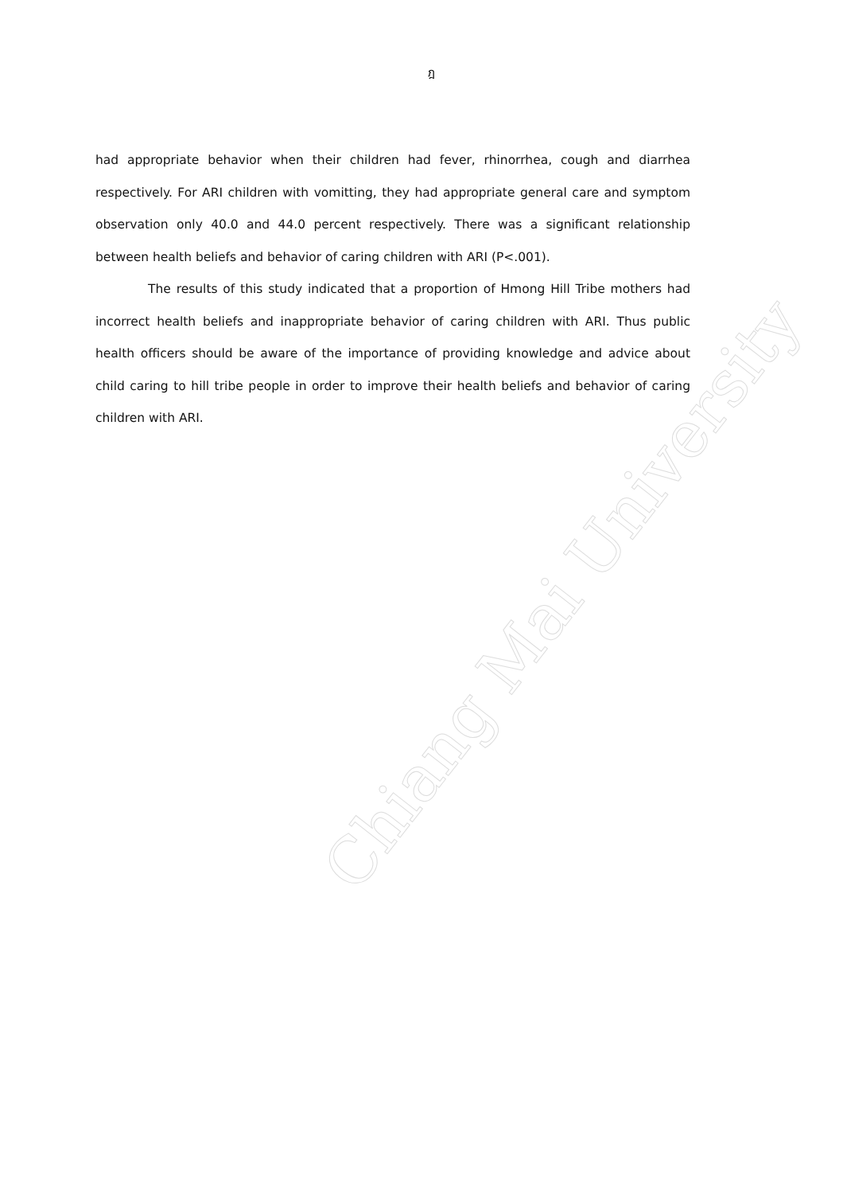Chiang Mai University
ฎ
had appropriate behavior when their children had fever, rhinorrhea, cough and diarrhea respectively. For ARI children with vomitting, they had appropriate general care and symptom observation only 40.0 and 44.0 percent respectively. There was a significant relationship between health beliefs and behavior of caring children with ARI (P<.001).
The results of this study indicated that a proportion of Hmong Hill Tribe mothers had incorrect health beliefs and inappropriate behavior of caring children with ARI. Thus public health officers should be aware of the importance of providing knowledge and advice about child caring to hill tribe people in order to improve their health beliefs and behavior of caring children with ARI.